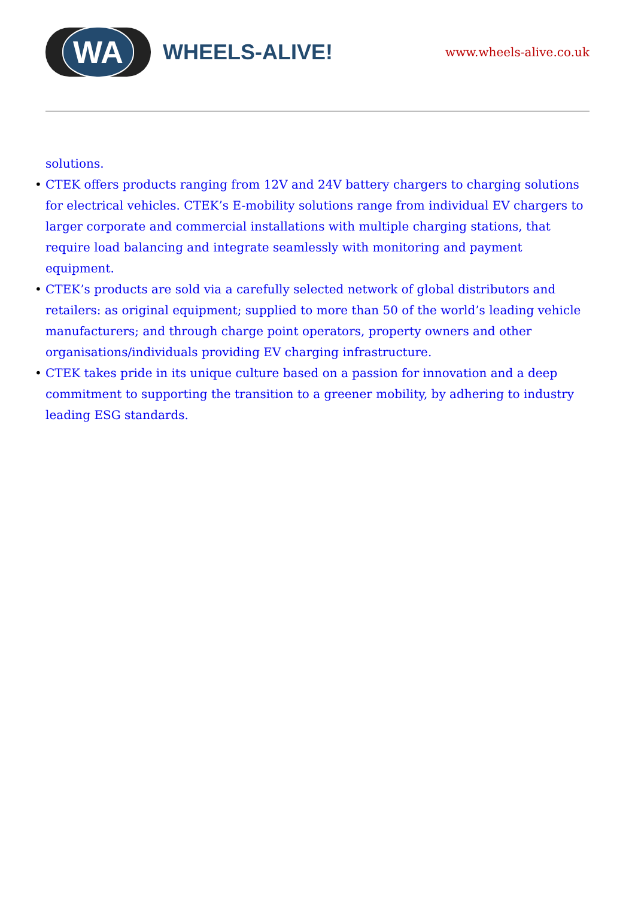WA
WHEELS-ALIVE!
www.wheels-alive.co.uk
solutions.
• CTEK offers products ranging from 12V and 24V battery chargers to charging solutions for electrical vehicles. CTEK’s E-mobility solutions range from individual EV chargers to larger corporate and commercial installations with multiple charging stations, that require load balancing and integrate seamlessly with monitoring and payment equipment.
• CTEK’s products are sold via a carefully selected network of global distributors and retailers: as original equipment; supplied to more than 50 of the world’s leading vehicle manufacturers; and through charge point operators, property owners and other organisations/individuals providing EV charging infrastructure.
• CTEK takes pride in its unique culture based on a passion for innovation and a deep commitment to supporting the transition to a greener mobility, by adhering to industry leading ESG standards.